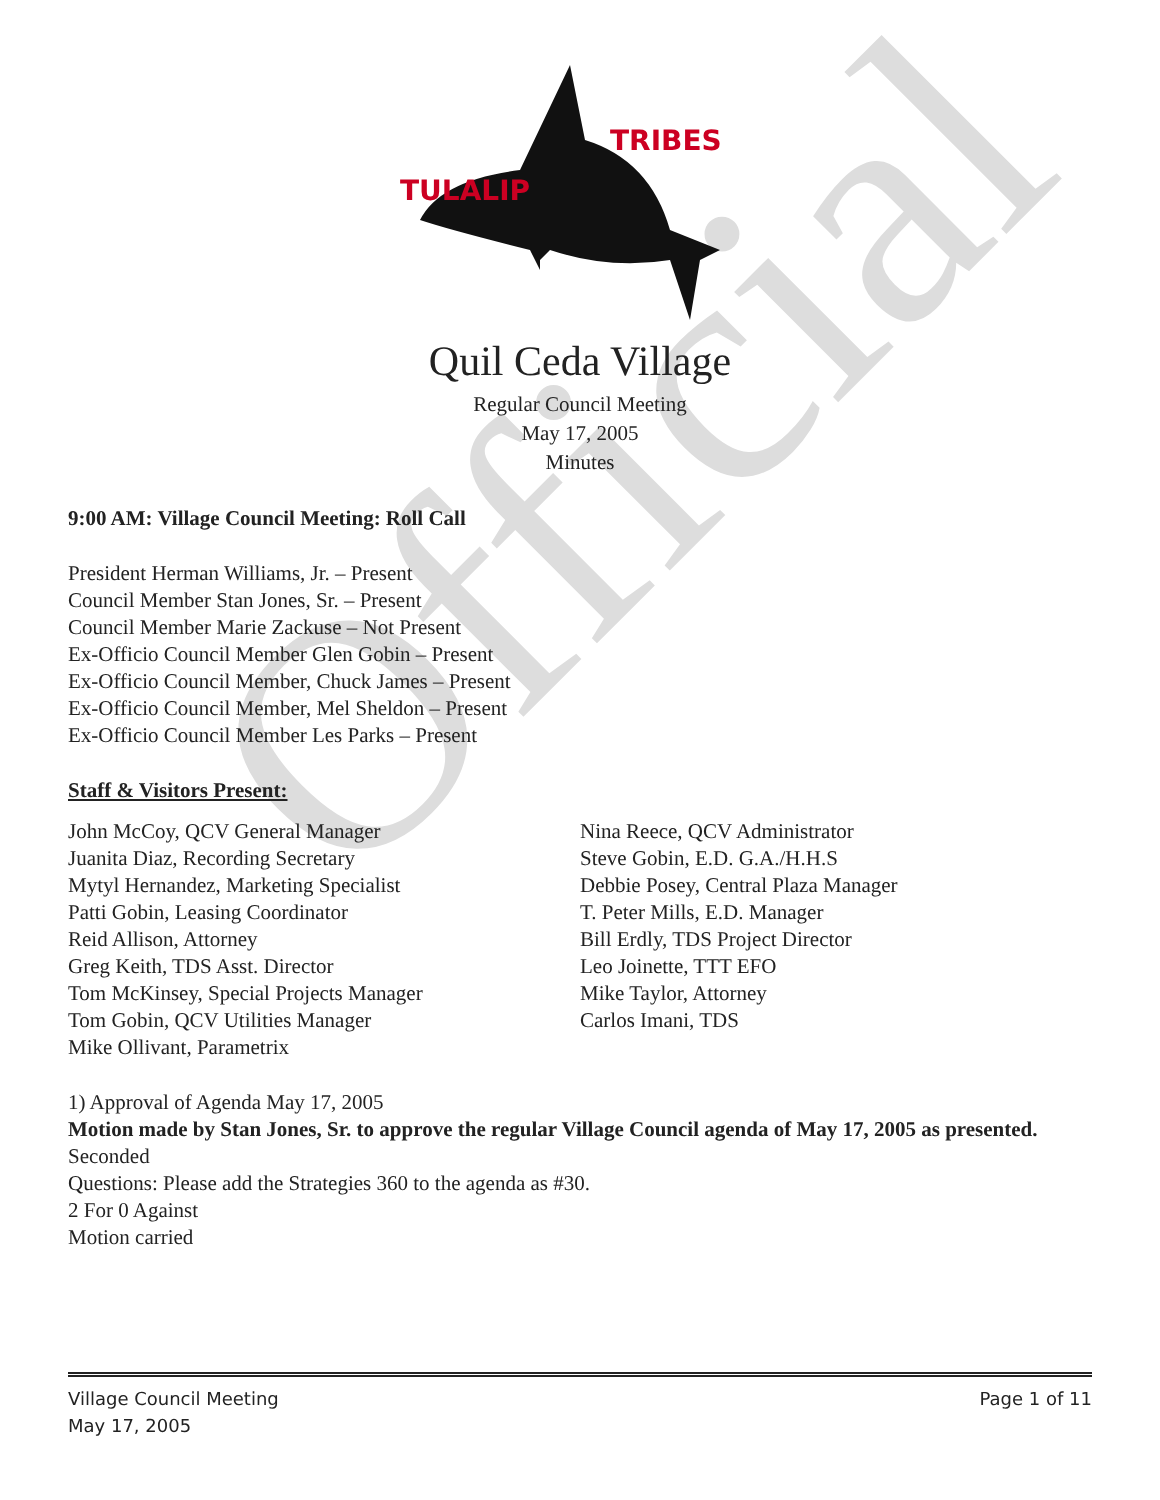Official
TULALIP
TRIBES
Quil Ceda Village
Regular Council Meeting
May 17, 2005
Minutes
9:00 AM: Village Council Meeting: Roll Call
President Herman Williams, Jr. – Present
Council Member Stan Jones, Sr. – Present
Council Member Marie Zackuse – Not Present
Ex-Officio Council Member Glen Gobin – Present
Ex-Officio Council Member, Chuck James – Present
Ex-Officio Council Member, Mel Sheldon – Present
Ex-Officio Council Member Les Parks – Present
Staff & Visitors Present:
John McCoy, QCV General Manager
Juanita Diaz, Recording Secretary
Mytyl Hernandez, Marketing Specialist
Patti Gobin, Leasing Coordinator
Reid Allison, Attorney
Greg Keith, TDS Asst. Director
Tom McKinsey, Special Projects Manager
Tom Gobin, QCV Utilities Manager
Mike Ollivant, Parametrix
Nina Reece, QCV Administrator
Steve Gobin, E.D. G.A./H.H.S
Debbie Posey, Central Plaza Manager
T. Peter Mills, E.D. Manager
Bill Erdly, TDS Project Director
Leo Joinette, TTT EFO
Mike Taylor, Attorney
Carlos Imani, TDS
1) Approval of Agenda May 17, 2005
Motion made by Stan Jones, Sr. to approve the regular Village Council agenda of May 17, 2005 as presented.
Seconded
Questions: Please add the Strategies 360 to the agenda as #30.
2 For 0 Against
Motion carried
Village Council Meeting
May 17, 2005 Page 1 of 11